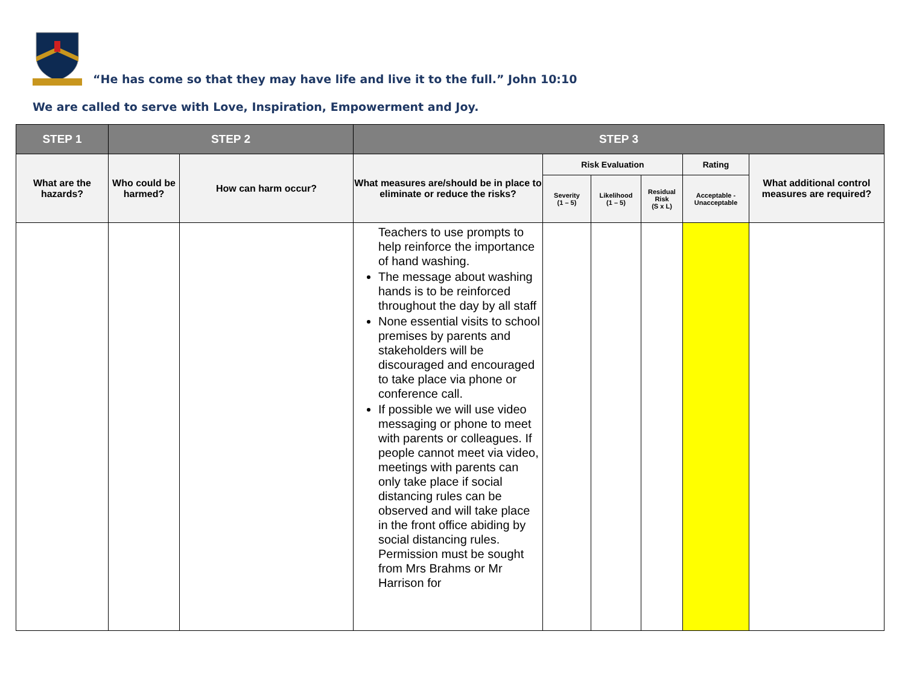“He has come so that they may have life and live it to the full.” John 10:10
We are called to serve with Love, Inspiration, Empowerment and Joy.
| STEP 1 | STEP 2 | | STEP 3 | | | | | |
| --- | --- | --- | --- | --- | --- | --- | --- | --- |
| What are the hazards? | Who could be harmed? | How can harm occur? | What measures are/should be in place to eliminate or reduce the risks? | Risk Evaluation | | | Rating | What additional control measures are required? |
| | | | | Severity (1 – 5) | Likelihood (1 – 5) | Residual Risk (S x L) | Acceptable - Unacceptable | |
| | | | Teachers to use prompts to help reinforce the importance of hand washing. The message about washing hands is to be reinforced throughout the day by all staff None essential visits to school premises by parents and stakeholders will be discouraged and encouraged to take place via phone or conference call. If possible we will use video messaging or phone to meet with parents or colleagues. If people cannot meet via video, meetings with parents can only take place if social distancing rules can be observed and will take place in the front office abiding by social distancing rules. Permission must be sought from Mrs Brahms or Mr Harrison for | | | | | |